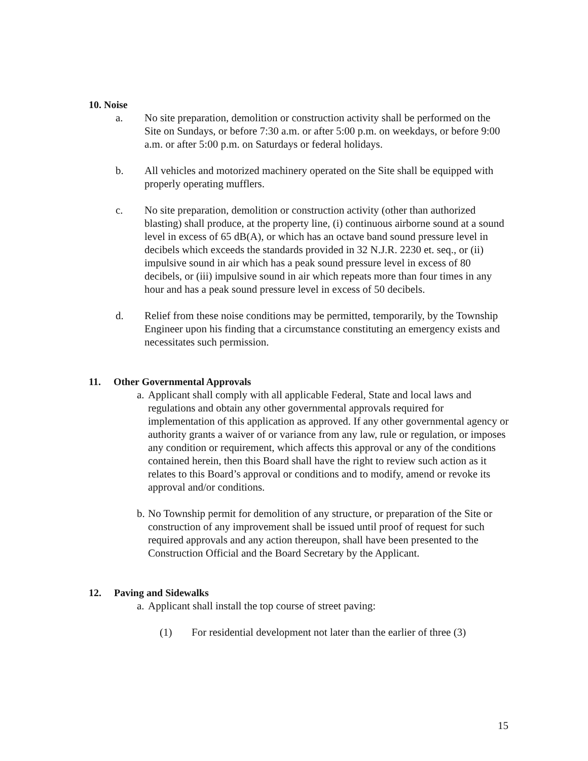10. Noise
a. No site preparation, demolition or construction activity shall be performed on the Site on Sundays, or before 7:30 a.m. or after 5:00 p.m. on weekdays, or before 9:00 a.m. or after 5:00 p.m. on Saturdays or federal holidays.
b. All vehicles and motorized machinery operated on the Site shall be equipped with properly operating mufflers.
c. No site preparation, demolition or construction activity (other than authorized blasting) shall produce, at the property line, (i) continuous airborne sound at a sound level in excess of 65 dB(A), or which has an octave band sound pressure level in decibels which exceeds the standards provided in 32 N.J.R. 2230 et. seq., or (ii) impulsive sound in air which has a peak sound pressure level in excess of 80 decibels, or (iii) impulsive sound in air which repeats more than four times in any hour and has a peak sound pressure level in excess of 50 decibels.
d. Relief from these noise conditions may be permitted, temporarily, by the Township Engineer upon his finding that a circumstance constituting an emergency exists and necessitates such permission.
11. Other Governmental Approvals
a. Applicant shall comply with all applicable Federal, State and local laws and regulations and obtain any other governmental approvals required for implementation of this application as approved. If any other governmental agency or authority grants a waiver of or variance from any law, rule or regulation, or imposes any condition or requirement, which affects this approval or any of the conditions contained herein, then this Board shall have the right to review such action as it relates to this Board’s approval or conditions and to modify, amend or revoke its approval and/or conditions.
b. No Township permit for demolition of any structure, or preparation of the Site or construction of any improvement shall be issued until proof of request for such required approvals and any action thereupon, shall have been presented to the Construction Official and the Board Secretary by the Applicant.
12. Paving and Sidewalks
a. Applicant shall install the top course of street paving:
(1) For residential development not later than the earlier of three (3)
15